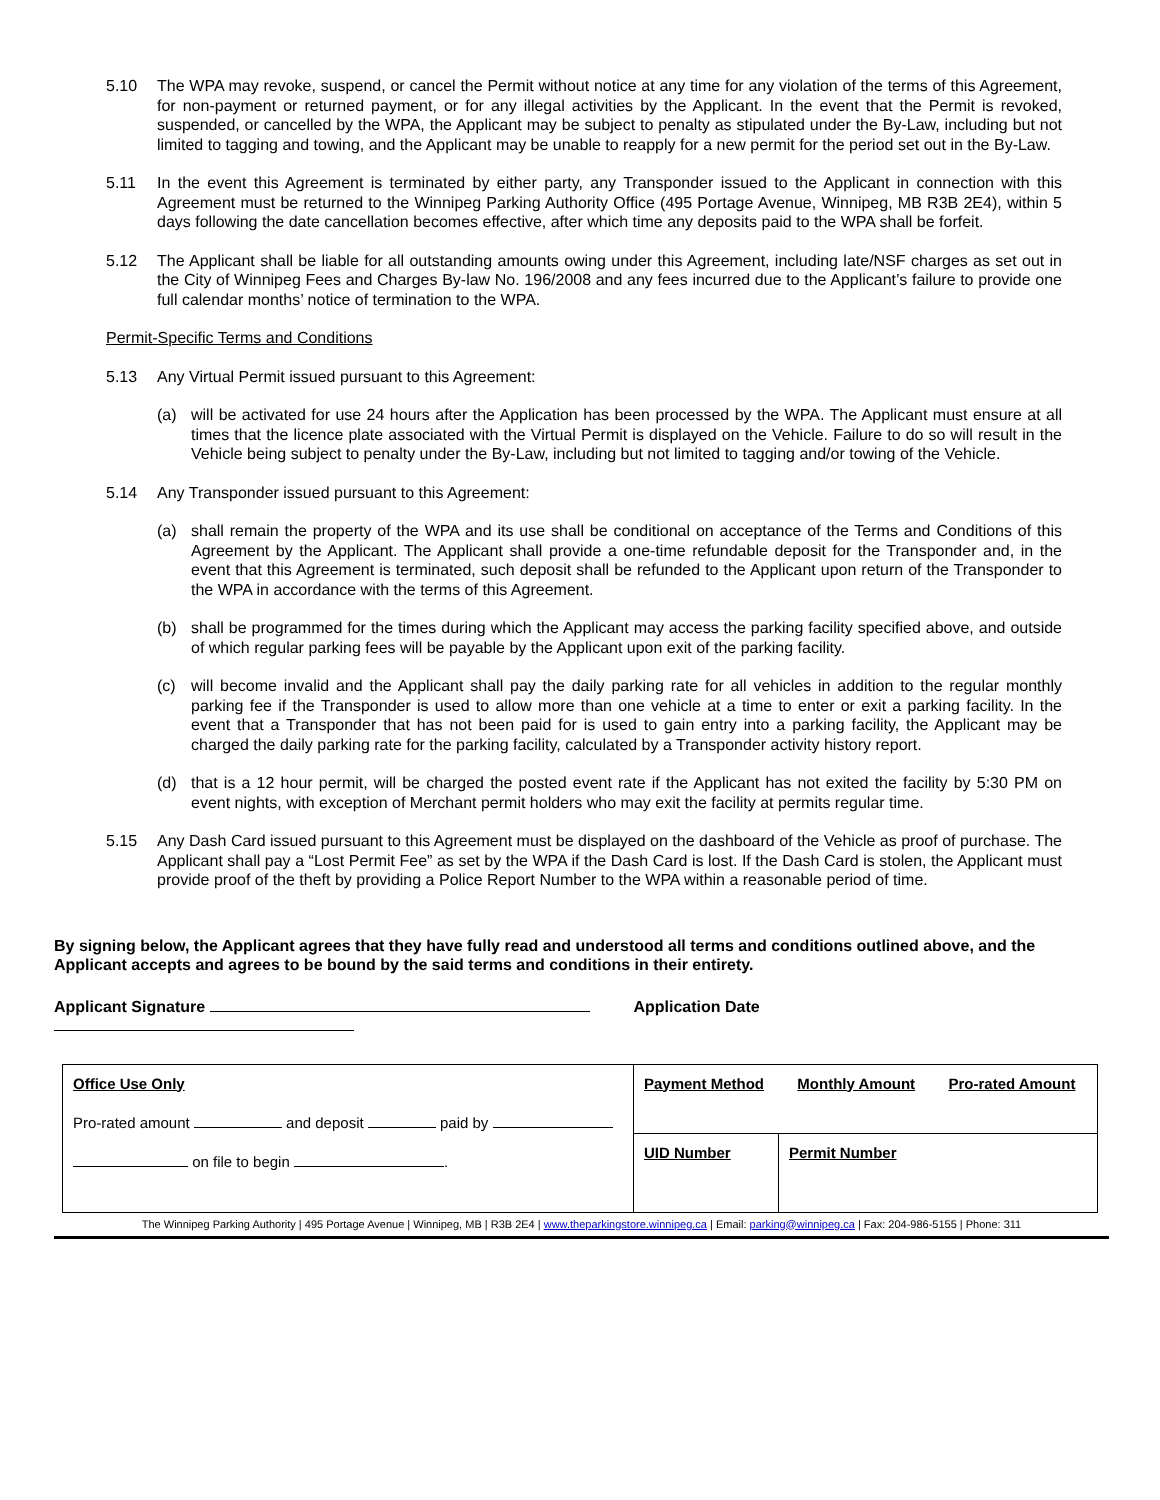5.10 The WPA may revoke, suspend, or cancel the Permit without notice at any time for any violation of the terms of this Agreement, for non-payment or returned payment, or for any illegal activities by the Applicant. In the event that the Permit is revoked, suspended, or cancelled by the WPA, the Applicant may be subject to penalty as stipulated under the By-Law, including but not limited to tagging and towing, and the Applicant may be unable to reapply for a new permit for the period set out in the By-Law.
5.11 In the event this Agreement is terminated by either party, any Transponder issued to the Applicant in connection with this Agreement must be returned to the Winnipeg Parking Authority Office (495 Portage Avenue, Winnipeg, MB R3B 2E4), within 5 days following the date cancellation becomes effective, after which time any deposits paid to the WPA shall be forfeit.
5.12 The Applicant shall be liable for all outstanding amounts owing under this Agreement, including late/NSF charges as set out in the City of Winnipeg Fees and Charges By-law No. 196/2008 and any fees incurred due to the Applicant’s failure to provide one full calendar months’ notice of termination to the WPA.
Permit-Specific Terms and Conditions
5.13 Any Virtual Permit issued pursuant to this Agreement:
(a) will be activated for use 24 hours after the Application has been processed by the WPA. The Applicant must ensure at all times that the licence plate associated with the Virtual Permit is displayed on the Vehicle. Failure to do so will result in the Vehicle being subject to penalty under the By-Law, including but not limited to tagging and/or towing of the Vehicle.
5.14 Any Transponder issued pursuant to this Agreement:
(a) shall remain the property of the WPA and its use shall be conditional on acceptance of the Terms and Conditions of this Agreement by the Applicant. The Applicant shall provide a one-time refundable deposit for the Transponder and, in the event that this Agreement is terminated, such deposit shall be refunded to the Applicant upon return of the Transponder to the WPA in accordance with the terms of this Agreement.
(b) shall be programmed for the times during which the Applicant may access the parking facility specified above, and outside of which regular parking fees will be payable by the Applicant upon exit of the parking facility.
(c) will become invalid and the Applicant shall pay the daily parking rate for all vehicles in addition to the regular monthly parking fee if the Transponder is used to allow more than one vehicle at a time to enter or exit a parking facility. In the event that a Transponder that has not been paid for is used to gain entry into a parking facility, the Applicant may be charged the daily parking rate for the parking facility, calculated by a Transponder activity history report.
(d) that is a 12 hour permit, will be charged the posted event rate if the Applicant has not exited the facility by 5:30 PM on event nights, with exception of Merchant permit holders who may exit the facility at permits regular time.
5.15 Any Dash Card issued pursuant to this Agreement must be displayed on the dashboard of the Vehicle as proof of purchase. The Applicant shall pay a “Lost Permit Fee” as set by the WPA if the Dash Card is lost. If the Dash Card is stolen, the Applicant must provide proof of the theft by providing a Police Report Number to the WPA within a reasonable period of time.
By signing below, the Applicant agrees that they have fully read and understood all terms and conditions outlined above, and the Applicant accepts and agrees to be bound by the said terms and conditions in their entirety.
Applicant Signature Application Date
| Office Use Only Pro-rated amount and deposit paid by on file to begin . | Payment Method Monthly Amount Pro-rated Amount | |
| | UID Number | Permit Number |
The Winnipeg Parking Authority | 495 Portage Avenue | Winnipeg, MB | R3B 2E4 | www.theparkingstore.winnipeg.ca | Email: parking@winnipeg.ca | Fax: 204-986-5155 | Phone: 311